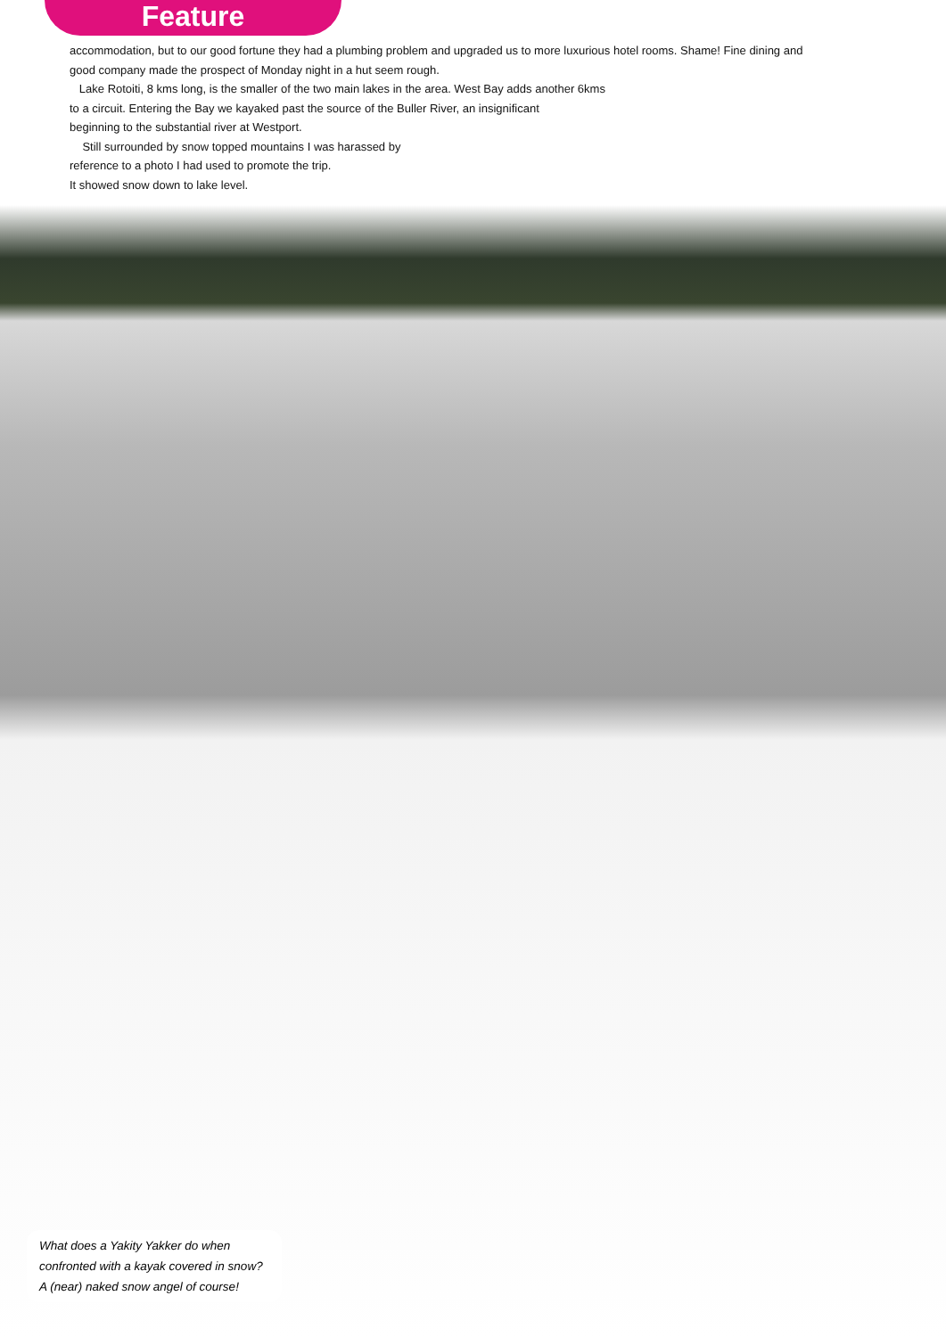Feature
accommodation, but to our good fortune they had a plumbing problem and upgraded us to more luxurious hotel rooms. Shame! Fine dining and good company made the prospect of Monday night in a hut seem rough.
Lake Rotoiti, 8 kms long, is the smaller of the two main lakes in the area. West Bay adds another 6kms
to a circuit. Entering the Bay we kayaked past the source of the Buller River, an insignificant
beginning to the substantial river at Westport.
Still surrounded by snow topped mountains I was harassed by
reference to a photo I had used to promote the trip.
It showed snow down to lake level.
What does a Yakity Yakker do when confronted with a kayak covered in snow? A (near) naked snow angel of course!